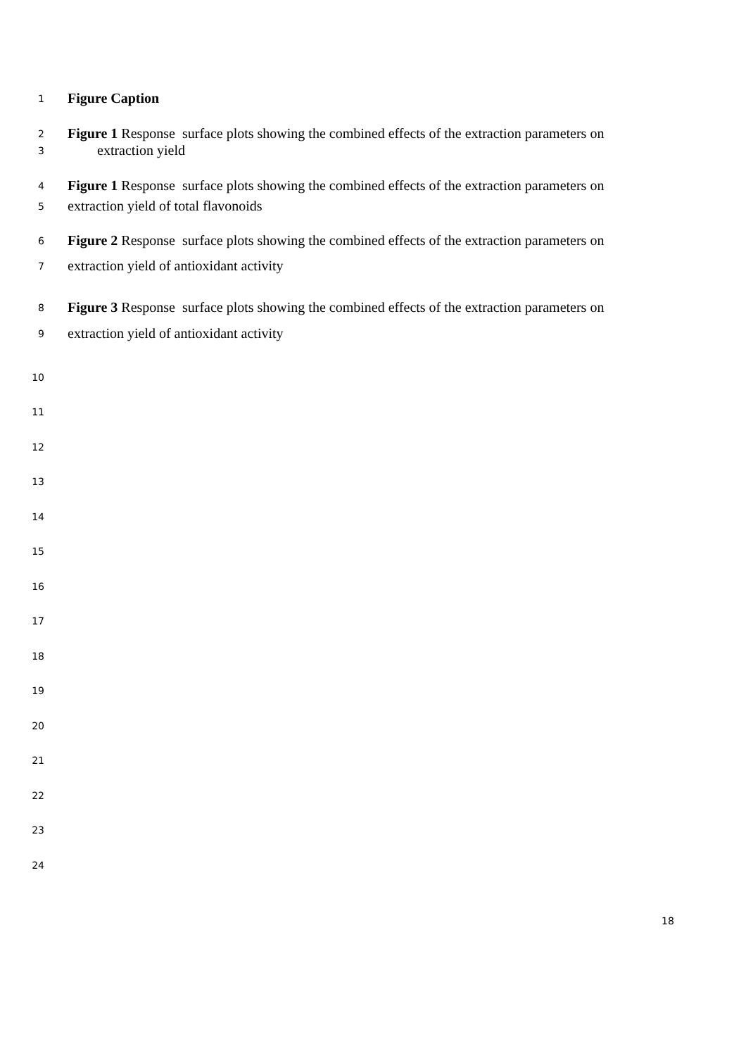1 Figure Caption
2 Figure 1 Response surface plots showing the combined effects of the extraction parameters on
3 extraction yield
4 Figure 1 Response surface plots showing the combined effects of the extraction parameters on
5 extraction yield of total flavonoids
6 Figure 2 Response surface plots showing the combined effects of the extraction parameters on
7 extraction yield of antioxidant activity
8 Figure 3 Response surface plots showing the combined effects of the extraction parameters on
9 extraction yield of antioxidant activity
10
11
12
13
14
15
16
17
18
19
20
21
22
23
24
18